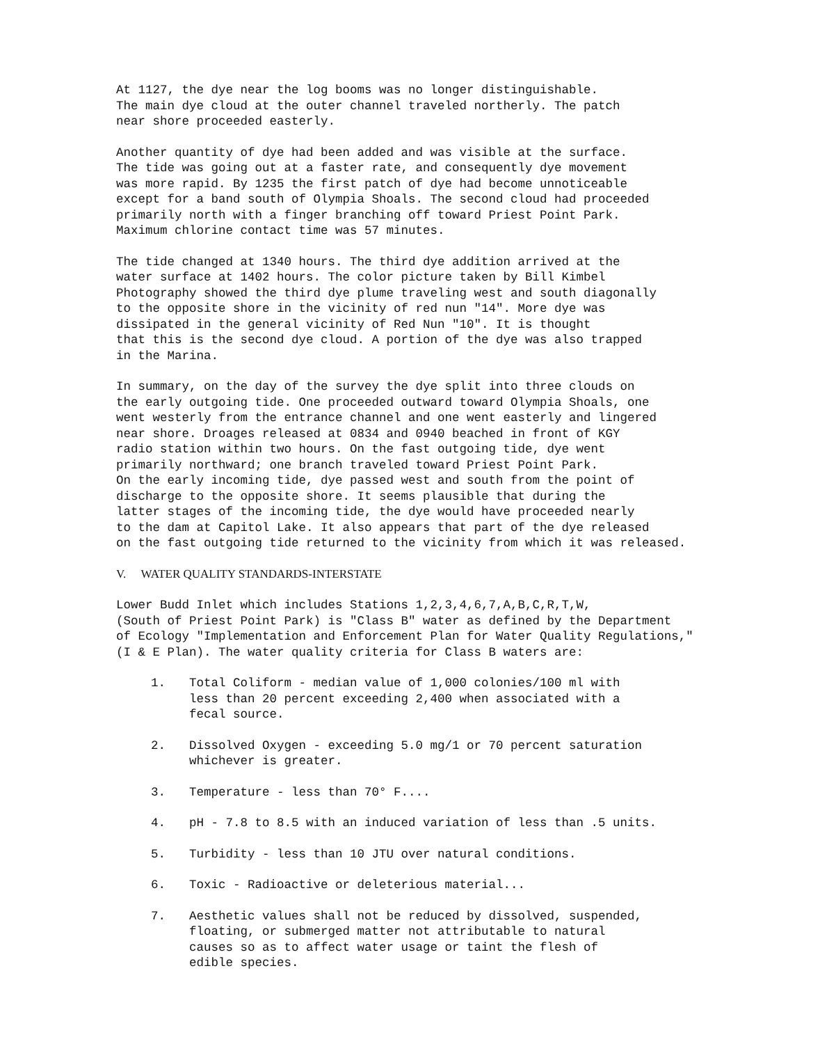At 1127, the dye near the log booms was no longer distinguishable.
The main dye cloud at the outer channel traveled northerly. The patch
near shore proceeded easterly.
Another quantity of dye had been added and was visible at the surface.
The tide was going out at a faster rate, and consequently dye movement
was more rapid. By 1235 the first patch of dye had become unnoticeable
except for a band south of Olympia Shoals. The second cloud had proceeded
primarily north with a finger branching off toward Priest Point Park.
Maximum chlorine contact time was 57 minutes.
The tide changed at 1340 hours. The third dye addition arrived at the
water surface at 1402 hours. The color picture taken by Bill Kimbel
Photography showed the third dye plume traveling west and south diagonally
to the opposite shore in the vicinity of red nun "14". More dye was
dissipated in the general vicinity of Red Nun "10". It is thought
that this is the second dye cloud. A portion of the dye was also trapped
in the Marina.
In summary, on the day of the survey the dye split into three clouds on
the early outgoing tide. One proceeded outward toward Olympia Shoals, one
went westerly from the entrance channel and one went easterly and lingered
near shore. Droages released at 0834 and 0940 beached in front of KGY
radio station within two hours. On the fast outgoing tide, dye went
primarily northward; one branch traveled toward Priest Point Park.
On the early incoming tide, dye passed west and south from the point of
discharge to the opposite shore. It seems plausible that during the
latter stages of the incoming tide, the dye would have proceeded nearly
to the dam at Capitol Lake. It also appears that part of the dye released
on the fast outgoing tide returned to the vicinity from which it was released.
V. WATER QUALITY STANDARDS-INTERSTATE
Lower Budd Inlet which includes Stations 1,2,3,4,6,7,A,B,C,R,T,W,
(South of Priest Point Park) is "Class B" water as defined by the Department
of Ecology "Implementation and Enforcement Plan for Water Quality Regulations,"
(I & E Plan). The water quality criteria for Class B waters are:
1. Total Coliform - median value of 1,000 colonies/100 ml with
less than 20 percent exceeding 2,400 when associated with a
fecal source.
2. Dissolved Oxygen - exceeding 5.0 mg/1 or 70 percent saturation
whichever is greater.
3. Temperature - less than 70° F....
4. pH - 7.8 to 8.5 with an induced variation of less than .5 units.
5. Turbidity - less than 10 JTU over natural conditions.
6. Toxic - Radioactive or deleterious material...
7. Aesthetic values shall not be reduced by dissolved, suspended,
floating, or submerged matter not attributable to natural
causes so as to affect water usage or taint the flesh of
edible species.